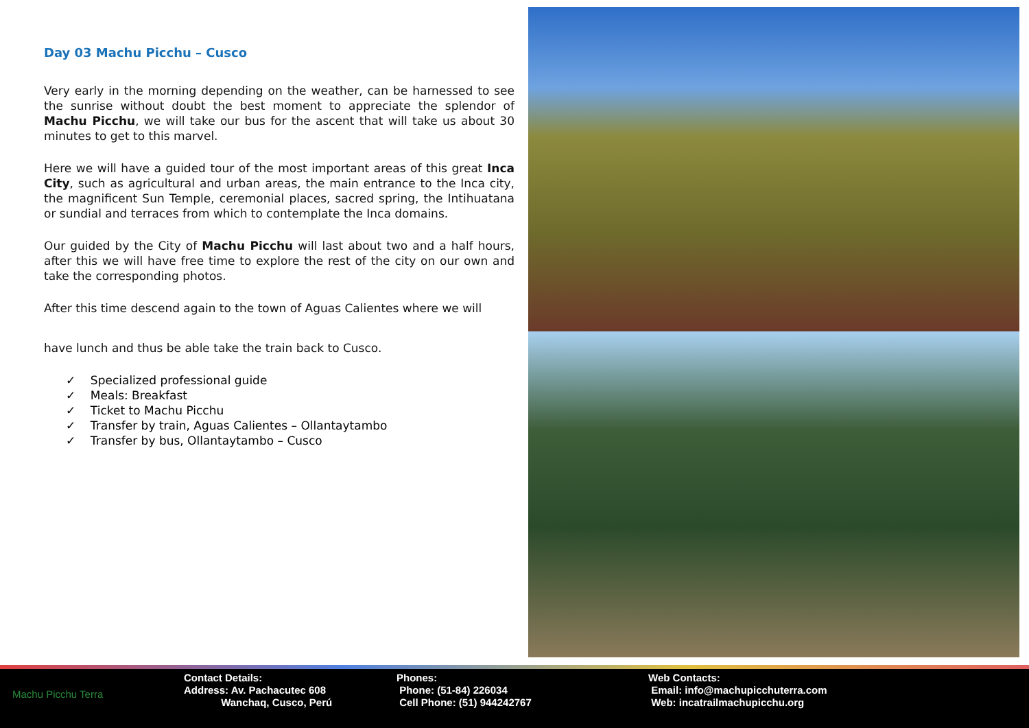Day 03 Machu Picchu – Cusco
Very early in the morning depending on the weather, can be harnessed to see the sunrise without doubt the best moment to appreciate the splendor of Machu Picchu, we will take our bus for the ascent that will take us about 30 minutes to get to this marvel.
Here we will have a guided tour of the most important areas of this great Inca City, such as agricultural and urban areas, the main entrance to the Inca city, the magnificent Sun Temple, ceremonial places, sacred spring, the Intihuatana or sundial and terraces from which to contemplate the Inca domains.
Our guided by the City of Machu Picchu will last about two and a half hours, after this we will have free time to explore the rest of the city on our own and take the corresponding photos.
After this time descend again to the town of Aguas Calientes where we will
have lunch and thus be able take the train back to Cusco.
✓ Specialized professional guide
✓ Meals: Breakfast
✓ Ticket to Machu Picchu
✓ Transfer by train, Aguas Calientes – Ollantaytambo
✓ Transfer by bus, Ollantaytambo – Cusco
Machu Picchu Terra Contact Details:
Address: Av. Pachacutec 608
Wanchaq, Cusco, Perú
Phones:
Phone: (51-84) 226034
Cell Phone: (51) 944242767
Web Contacts:
Email: info@machupicchuterra.com
Web: incatrailmachupicchu.org